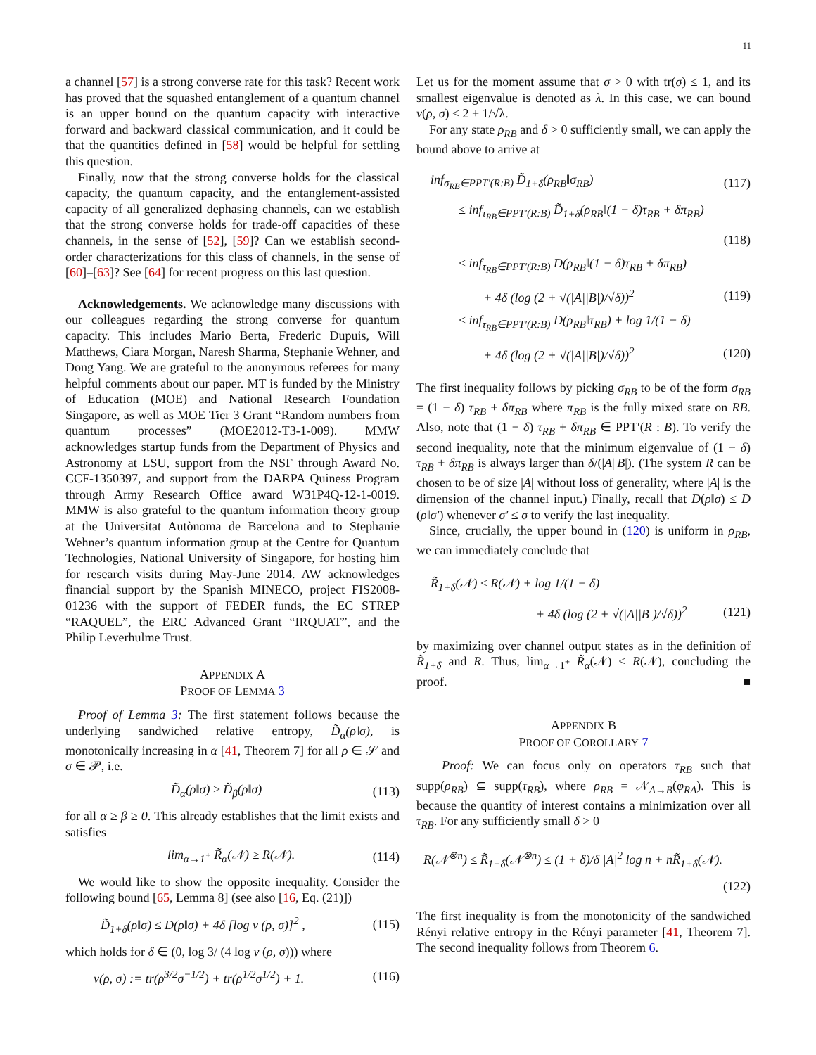11
a channel [57] is a strong converse rate for this task? Recent work has proved that the squashed entanglement of a quantum channel is an upper bound on the quantum capacity with interactive forward and backward classical communication, and it could be that the quantities defined in [58] would be helpful for settling this question.
Finally, now that the strong converse holds for the classical capacity, the quantum capacity, and the entanglement-assisted capacity of all generalized dephasing channels, can we establish that the strong converse holds for trade-off capacities of these channels, in the sense of [52], [59]? Can we establish second-order characterizations for this class of channels, in the sense of [60]–[63]? See [64] for recent progress on this last question.
Acknowledgements. We acknowledge many discussions with our colleagues regarding the strong converse for quantum capacity. This includes Mario Berta, Frederic Dupuis, Will Matthews, Ciara Morgan, Naresh Sharma, Stephanie Wehner, and Dong Yang. We are grateful to the anonymous referees for many helpful comments about our paper. MT is funded by the Ministry of Education (MOE) and National Research Foundation Singapore, as well as MOE Tier 3 Grant “Random numbers from quantum processes” (MOE2012-T3-1-009). MMW acknowledges startup funds from the Department of Physics and Astronomy at LSU, support from the NSF through Award No. CCF-1350397, and support from the DARPA Quiness Program through Army Research Office award W31P4Q-12-1-0019. MMW is also grateful to the quantum information theory group at the Universitat Autònoma de Barcelona and to Stephanie Wehner’s quantum information group at the Centre for Quantum Technologies, National University of Singapore, for hosting him for research visits during May-June 2014. AW acknowledges financial support by the Spanish MINECO, project FIS2008-01236 with the support of FEDER funds, the EC STREP “RAQUEL”, the ERC Advanced Grant “IRQUAT”, and the Philip Leverhulme Trust.
APPENDIX A
PROOF OF LEMMA 3
Proof of Lemma 3: The first statement follows because the underlying sandwiched relative entropy, D̃<sub>α</sub>(ρ‖σ), is monotonically increasing in α [41, Theorem 7] for all ρ ∈ 𝒮 and σ ∈ 𝒫, i.e.
D̃<sub>α</sub>(ρ‖σ) ≥ D̃<sub>β</sub>(ρ‖σ) (113)
for all α ≥ β ≥ 0. This already establishes that the limit exists and satisfies
lim<sub>α→1<sup>+</sup></sub> R̃<sub>α</sub>(𝒩) ≥ R(𝒩). (114)
We would like to show the opposite inequality. Consider the following bound [65, Lemma 8] (see also [16, Eq. (21)])
D̃<sub>1+δ</sub>(ρ‖σ) ≤ D(ρ‖σ) + 4δ [log ν (ρ, σ)]<sup>2</sup> , (115)
which holds for δ ∈ (0, log 3/ (4 log ν (ρ, σ))) where
ν(ρ, σ) := tr(ρ<sup>3/2</sup>σ<sup>−1/2</sup>) + tr(ρ<sup>1/2</sup>σ<sup>1/2</sup>) + 1. (116)
Let us for the moment assume that σ > 0 with tr(σ) ≤ 1, and its smallest eigenvalue is denoted as λ. In this case, we can bound ν(ρ, σ) ≤ 2 + 1/√λ.
For any state ρ<sub>RB</sub> and δ > 0 sufficiently small, we can apply the bound above to arrive at
inf<sub>σ<sub>RB</sub>∈PPT′(R:B)</sub> D̃<sub>1+δ</sub>(ρ<sub>RB</sub>‖σ<sub>RB</sub>) (117)
≤ inf<sub>τ<sub>RB</sub>∈PPT′(R:B)</sub> D̃<sub>1+δ</sub>(ρ<sub>RB</sub>‖(1 − δ)τ<sub>RB</sub> + δπ<sub>RB</sub>)
(118)
≤ inf<sub>τ<sub>RB</sub>∈PPT′(R:B)</sub> D(ρ<sub>RB</sub>‖(1 − δ)τ<sub>RB</sub> + δπ<sub>RB</sub>)
+ 4δ (log (2 + √(|A||B|)/√δ))<sup>2</sup> (119)
≤ inf<sub>τ<sub>RB</sub>∈PPT′(R:B)</sub> D(ρ<sub>RB</sub>‖τ<sub>RB</sub>) + log 1/(1 − δ)
+ 4δ (log (2 + √(|A||B|)/√δ))<sup>2</sup> (120)
The first inequality follows by picking σ<sub>RB</sub> to be of the form σ<sub>RB</sub> = (1 − δ) τ<sub>RB</sub> + δπ<sub>RB</sub> where π<sub>RB</sub> is the fully mixed state on RB. Also, note that (1 − δ) τ<sub>RB</sub> + δπ<sub>RB</sub> ∈ PPT′(R : B). To verify the second inequality, note that the minimum eigenvalue of (1 − δ) τ<sub>RB</sub> + δπ<sub>RB</sub> is always larger than δ/(|A||B|). (The system R can be chosen to be of size |A| without loss of generality, where |A| is the dimension of the channel input.) Finally, recall that D(ρ‖σ) ≤ D (ρ‖σ′) whenever σ′ ≤ σ to verify the last inequality.
Since, crucially, the upper bound in (120) is uniform in ρ<sub>RB</sub>, we can immediately conclude that
R̃<sub>1+δ</sub>(𝒩) ≤ R(𝒩) + log 1/(1 − δ)
+ 4δ (log (2 + √(|A||B|)/√δ))<sup>2</sup> (121)
by maximizing over channel output states as in the definition of R̃<sub>1+δ</sub> and R. Thus, lim<sub>α→1<sup>+</sup></sub> R̃<sub>α</sub>(𝒩) ≤ R(𝒩), concluding the proof. ■
APPENDIX B
PROOF OF COROLLARY 7
Proof: We can focus only on operators τ<sub>RB</sub> such that supp(ρ<sub>RB</sub>) ⊆ supp(τ<sub>RB</sub>), where ρ<sub>RB</sub> = 𝒩<sub>A→B</sub>(φ<sub>RA</sub>). This is because the quantity of interest contains a minimization over all τ<sub>RB</sub>. For any sufficiently small δ > 0
R(𝒩<sup>⊗n</sup>) ≤ R̃<sub>1+δ</sub>(𝒩<sup>⊗n</sup>) ≤ (1 + δ)/δ |A|<sup>2</sup> log n + nR̃<sub>1+δ</sub>(𝒩).
(122)
The first inequality is from the monotonicity of the sandwiched Rényi relative entropy in the Rényi parameter [41, Theorem 7]. The second inequality follows from Theorem 6.